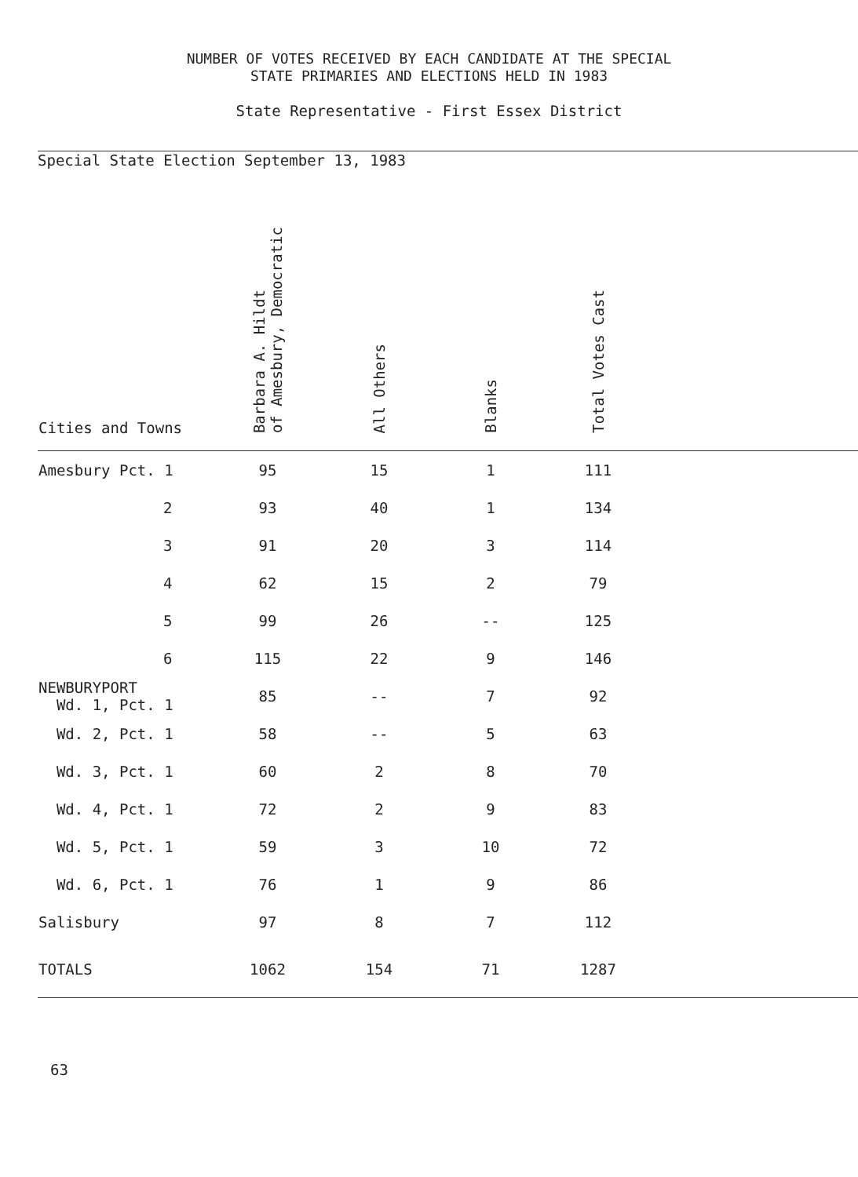NUMBER OF VOTES RECEIVED BY EACH CANDIDATE AT THE SPECIAL
STATE PRIMARIES AND ELECTIONS HELD IN 1983
State Representative - First Essex District
Special State Election September 13, 1983
| Cities and Towns | Barbara A. Hildt of Amesbury, Democratic | All Others | Blanks | Total Votes Cast | |
| --- | --- | --- | --- | --- | --- |
| Amesbury Pct. 1 | 95 | 15 | 1 | 111 | |
| 2 | 93 | 40 | 1 | 134 | |
| 3 | 91 | 20 | 3 | 114 | |
| 4 | 62 | 15 | 2 | 79 | |
| 5 | 99 | 26 | -- | 125 | |
| 6 | 115 | 22 | 9 | 146 | |
| NEWBURYPORT Wd. 1, Pct. 1 | 85 | -- | 7 | 92 | |
| Wd. 2, Pct. 1 | 58 | -- | 5 | 63 | |
| Wd. 3, Pct. 1 | 60 | 2 | 8 | 70 | |
| Wd. 4, Pct. 1 | 72 | 2 | 9 | 83 | |
| Wd. 5, Pct. 1 | 59 | 3 | 10 | 72 | |
| Wd. 6, Pct. 1 | 76 | 1 | 9 | 86 | |
| Salisbury | 97 | 8 | 7 | 112 | |
| TOTALS | 1062 | 154 | 71 | 1287 | |
63